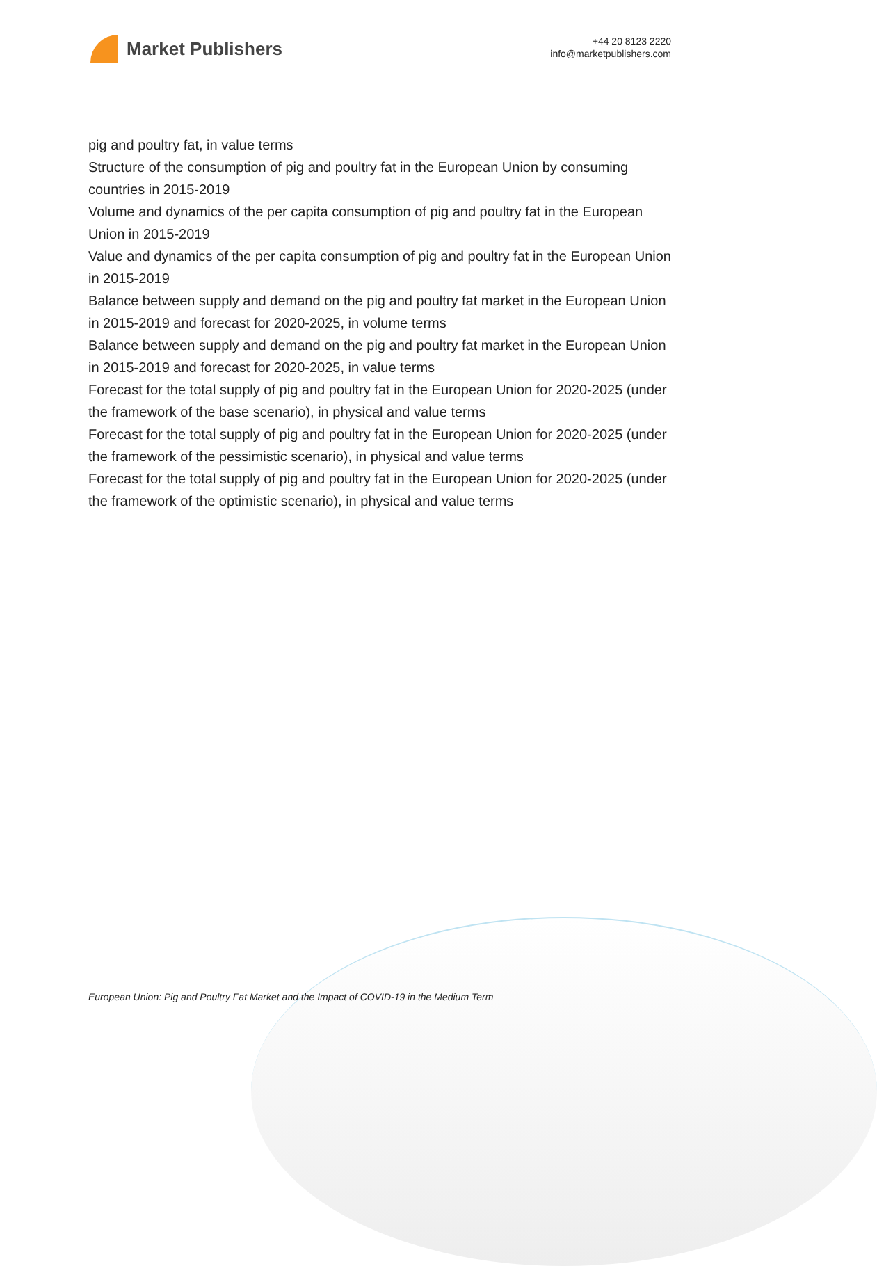Market Publishers
+44 20 8123 2220
info@marketpublishers.com
pig and poultry fat, in value terms
Structure of the consumption of pig and poultry fat in the European Union by consuming countries in 2015-2019
Volume and dynamics of the per capita consumption of pig and poultry fat in the European Union in 2015-2019
Value and dynamics of the per capita consumption of pig and poultry fat in the European Union in 2015-2019
Balance between supply and demand on the pig and poultry fat market in the European Union in 2015-2019 and forecast for 2020-2025, in volume terms
Balance between supply and demand on the pig and poultry fat market in the European Union in 2015-2019 and forecast for 2020-2025, in value terms
Forecast for the total supply of pig and poultry fat in the European Union for 2020-2025 (under the framework of the base scenario), in physical and value terms
Forecast for the total supply of pig and poultry fat in the European Union for 2020-2025 (under the framework of the pessimistic scenario), in physical and value terms
Forecast for the total supply of pig and poultry fat in the European Union for 2020-2025 (under the framework of the optimistic scenario), in physical and value terms
European Union: Pig and Poultry Fat Market and the Impact of COVID-19 in the Medium Term